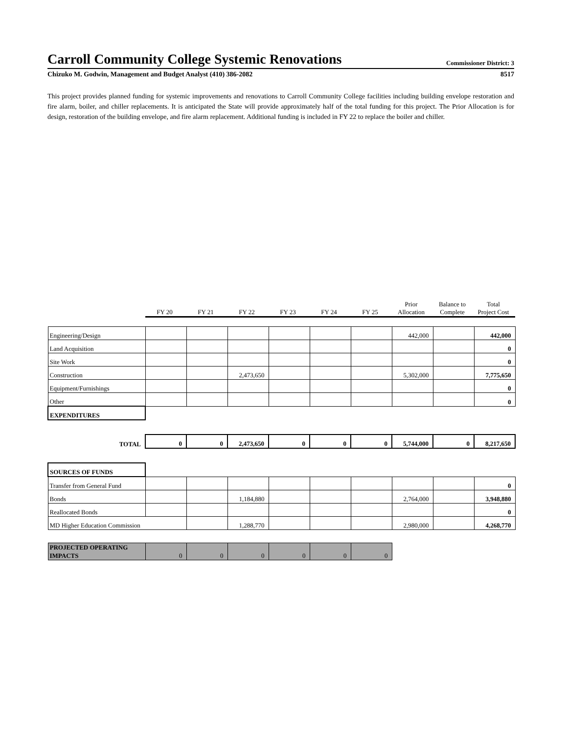Carroll Community College Systemic Renovations
Commissioner District: 3
Chizuko M. Godwin, Management and Budget Analyst (410) 386-2082 8517
This project provides planned funding for systemic improvements and renovations to Carroll Community College facilities including building envelope restoration and fire alarm, boiler, and chiller replacements. It is anticipated the State will provide approximately half of the total funding for this project. The Prior Allocation is for design, restoration of the building envelope, and fire alarm replacement. Additional funding is included in FY 22 to replace the boiler and chiller.
| | FY 20 | FY 21 | FY 22 | FY 23 | FY 24 | FY 25 | Prior Allocation | Balance to Complete | Total Project Cost |
| Engineering/Design | | | | | | | 442,000 | | 442,000 |
| Land Acquisition | | | | | | | | | 0 |
| Site Work | | | | | | | | | 0 |
| Construction | | | 2,473,650 | | | | 5,302,000 | | 7,775,650 |
| Equipment/Furnishings | | | | | | | | | 0 |
| Other | | | | | | | | | 0 |
| EXPENDITURES | | | | | | | | | |
| TOTAL | 0 | 0 | 2,473,650 | 0 | 0 | 0 | 5,744,000 | 0 | 8,217,650 |
| SOURCES OF FUNDS | | | | | | | | | |
| Transfer from General Fund | | | | | | | | | 0 |
| Bonds | | | 1,184,880 | | | | 2,764,000 | | 3,948,880 |
| Reallocated Bonds | | | | | | | | | 0 |
| MD Higher Education Commission | | | 1,288,770 | | | | 2,980,000 | | 4,268,770 |
| PROJECTED OPERATING IMPACTS | 0 | 0 | 0 | 0 | 0 | 0 | | | |